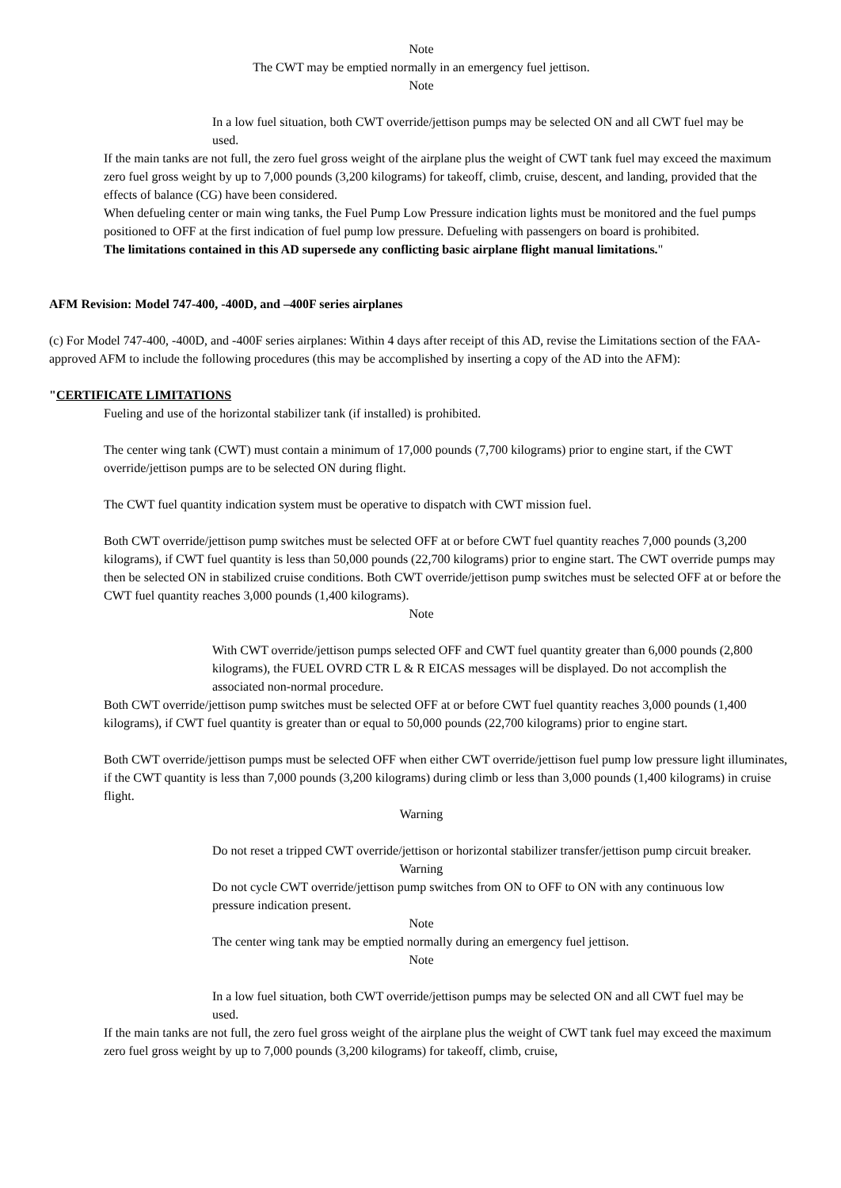Note
The CWT may be emptied normally in an emergency fuel jettison.
Note
In a low fuel situation, both CWT override/jettison pumps may be selected ON and all CWT fuel may be used.
If the main tanks are not full, the zero fuel gross weight of the airplane plus the weight of CWT tank fuel may exceed the maximum zero fuel gross weight by up to 7,000 pounds (3,200 kilograms) for takeoff, climb, cruise, descent, and landing, provided that the effects of balance (CG) have been considered.
When defueling center or main wing tanks, the Fuel Pump Low Pressure indication lights must be monitored and the fuel pumps positioned to OFF at the first indication of fuel pump low pressure. Defueling with passengers on board is prohibited.
The limitations contained in this AD supersede any conflicting basic airplane flight manual limitations."
AFM Revision: Model 747-400, -400D, and –400F series airplanes
(c) For Model 747-400, -400D, and -400F series airplanes: Within 4 days after receipt of this AD, revise the Limitations section of the FAA-approved AFM to include the following procedures (this may be accomplished by inserting a copy of the AD into the AFM):
"CERTIFICATE LIMITATIONS
Fueling and use of the horizontal stabilizer tank (if installed) is prohibited.
The center wing tank (CWT) must contain a minimum of 17,000 pounds (7,700 kilograms) prior to engine start, if the CWT override/jettison pumps are to be selected ON during flight.
The CWT fuel quantity indication system must be operative to dispatch with CWT mission fuel.
Both CWT override/jettison pump switches must be selected OFF at or before CWT fuel quantity reaches 7,000 pounds (3,200 kilograms), if CWT fuel quantity is less than 50,000 pounds (22,700 kilograms) prior to engine start. The CWT override pumps may then be selected ON in stabilized cruise conditions. Both CWT override/jettison pump switches must be selected OFF at or before the CWT fuel quantity reaches 3,000 pounds (1,400 kilograms).
Note
With CWT override/jettison pumps selected OFF and CWT fuel quantity greater than 6,000 pounds (2,800 kilograms), the FUEL OVRD CTR L & R EICAS messages will be displayed. Do not accomplish the associated non-normal procedure.
Both CWT override/jettison pump switches must be selected OFF at or before CWT fuel quantity reaches 3,000 pounds (1,400 kilograms), if CWT fuel quantity is greater than or equal to 50,000 pounds (22,700 kilograms) prior to engine start.
Both CWT override/jettison pumps must be selected OFF when either CWT override/jettison fuel pump low pressure light illuminates, if the CWT quantity is less than 7,000 pounds (3,200 kilograms) during climb or less than 3,000 pounds (1,400 kilograms) in cruise flight.
Warning
Do not reset a tripped CWT override/jettison or horizontal stabilizer transfer/jettison pump circuit breaker.
Warning
Do not cycle CWT override/jettison pump switches from ON to OFF to ON with any continuous low pressure indication present.
Note
The center wing tank may be emptied normally during an emergency fuel jettison.
Note
In a low fuel situation, both CWT override/jettison pumps may be selected ON and all CWT fuel may be used.
If the main tanks are not full, the zero fuel gross weight of the airplane plus the weight of CWT tank fuel may exceed the maximum zero fuel gross weight by up to 7,000 pounds (3,200 kilograms) for takeoff, climb, cruise,